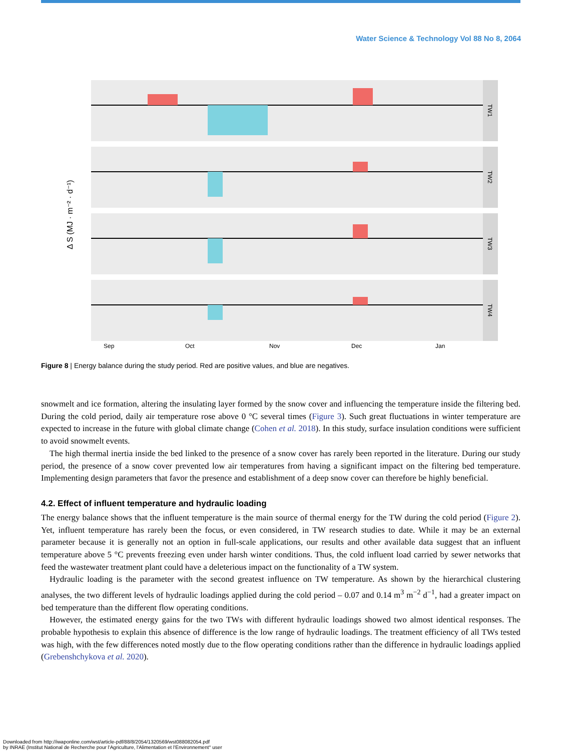Water Science & Technology Vol 88 No 8, 2064
Δ S (MJ · m⁻² · d⁻¹)
TW1
TW2
TW3
TW4
Sep
Oct
Nov
Dec
Jan
Figure 8 | Energy balance during the study period. Red are positive values, and blue are negatives.
snowmelt and ice formation, altering the insulating layer formed by the snow cover and influencing the temperature inside the filtering bed. During the cold period, daily air temperature rose above 0 °C several times (Figure 3). Such great fluctuations in winter temperature are expected to increase in the future with global climate change (Cohen et al. 2018). In this study, surface insulation conditions were sufficient to avoid snowmelt events.
The high thermal inertia inside the bed linked to the presence of a snow cover has rarely been reported in the literature. During our study period, the presence of a snow cover prevented low air temperatures from having a significant impact on the filtering bed temperature. Implementing design parameters that favor the presence and establishment of a deep snow cover can therefore be highly beneficial.
4.2. Effect of influent temperature and hydraulic loading
The energy balance shows that the influent temperature is the main source of thermal energy for the TW during the cold period (Figure 2). Yet, influent temperature has rarely been the focus, or even considered, in TW research studies to date. While it may be an external parameter because it is generally not an option in full-scale applications, our results and other available data suggest that an influent temperature above 5 °C prevents freezing even under harsh winter conditions. Thus, the cold influent load carried by sewer networks that feed the wastewater treatment plant could have a deleterious impact on the functionality of a TW system.
Hydraulic loading is the parameter with the second greatest influence on TW temperature. As shown by the hierarchical clustering analyses, the two different levels of hydraulic loadings applied during the cold period – 0.07 and 0.14 m<sup>3</sup> m<sup>−2</sup> d<sup>−1</sup>, had a greater impact on bed temperature than the different flow operating conditions.
However, the estimated energy gains for the two TWs with different hydraulic loadings showed two almost identical responses. The probable hypothesis to explain this absence of difference is the low range of hydraulic loadings. The treatment efficiency of all TWs tested was high, with the few differences noted mostly due to the flow operating conditions rather than the difference in hydraulic loadings applied (Grebenshchykova et al. 2020).
Downloaded from http://iwaponline.com/wst/article-pdf/88/8/2054/1320569/wst088082054.pdf
by INRAE (Institut National de Recherche pour l'Agriculture, l'Alimentation et l'Environnement° user